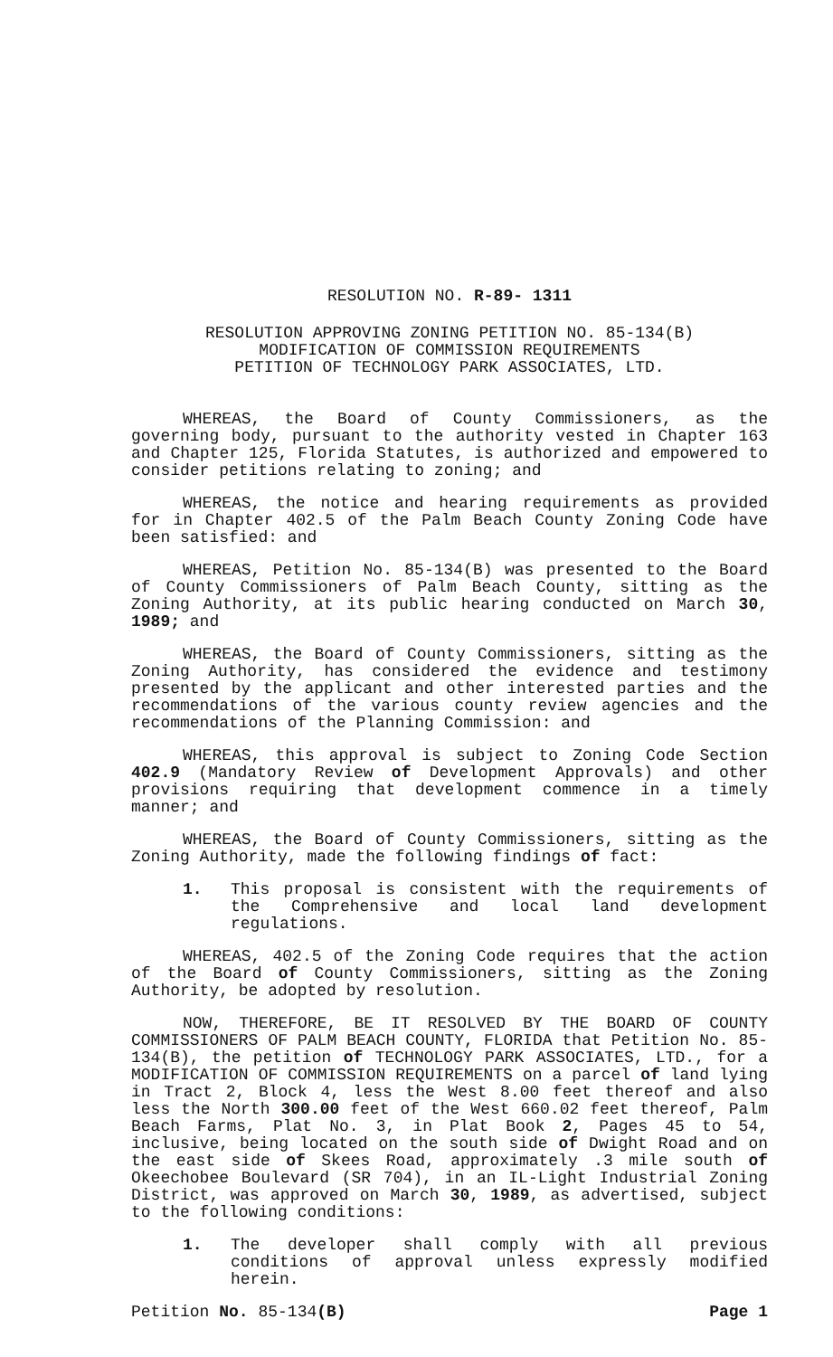RESOLUTION NO. R-89- 1311
RESOLUTION APPROVING ZONING PETITION NO. 85-134(B)
MODIFICATION OF COMMISSION REQUIREMENTS
PETITION OF TECHNOLOGY PARK ASSOCIATES, LTD.
WHEREAS, the Board of County Commissioners, as the governing body, pursuant to the authority vested in Chapter 163 and Chapter 125, Florida Statutes, is authorized and empowered to consider petitions relating to zoning; and
WHEREAS, the notice and hearing requirements as provided for in Chapter 402.5 of the Palm Beach County Zoning Code have been satisfied: and
WHEREAS, Petition No. 85-134(B) was presented to the Board of County Commissioners of Palm Beach County, sitting as the Zoning Authority, at its public hearing conducted on March 30, 1989; and
WHEREAS, the Board of County Commissioners, sitting as the Zoning Authority, has considered the evidence and testimony presented by the applicant and other interested parties and the recommendations of the various county review agencies and the recommendations of the Planning Commission: and
WHEREAS, this approval is subject to Zoning Code Section 402.9 (Mandatory Review of Development Approvals) and other provisions requiring that development commence in a timely manner; and
WHEREAS, the Board of County Commissioners, sitting as the Zoning Authority, made the following findings of fact:
1. This proposal is consistent with the requirements of the Comprehensive and local land development regulations.
WHEREAS, 402.5 of the Zoning Code requires that the action of the Board of County Commissioners, sitting as the Zoning Authority, be adopted by resolution.
NOW, THEREFORE, BE IT RESOLVED BY THE BOARD OF COUNTY COMMISSIONERS OF PALM BEACH COUNTY, FLORIDA that Petition No. 85-134(B), the petition of TECHNOLOGY PARK ASSOCIATES, LTD., for a MODIFICATION OF COMMISSION REQUIREMENTS on a parcel of land lying in Tract 2, Block 4, less the West 8.00 feet thereof and also less the North 300.00 feet of the West 660.02 feet thereof, Palm Beach Farms, Plat No. 3, in Plat Book 2, Pages 45 to 54, inclusive, being located on the south side of Dwight Road and on the east side of Skees Road, approximately .3 mile south of Okeechobee Boulevard (SR 704), in an IL-Light Industrial Zoning District, was approved on March 30, 1989, as advertised, subject to the following conditions:
1. The developer shall comply with all previous conditions of approval unless expressly modified herein.
Petition No. 85-134(B) Page 1